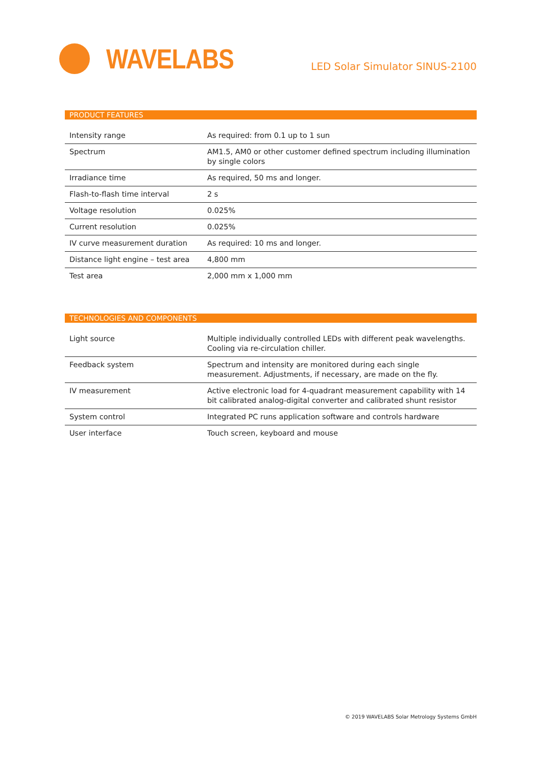WAVELABS
LED Solar Simulator SINUS-2100
PRODUCT FEATURES
| Intensity range | As required: from 0.1 up to 1 sun |
| Spectrum | AM1.5, AM0 or other customer defined spectrum including illumination by single colors |
| Irradiance time | As required, 50 ms and longer. |
| Flash-to-flash time interval | 2 s |
| Voltage resolution | 0.025% |
| Current resolution | 0.025% |
| IV curve measurement duration | As required: 10 ms and longer. |
| Distance light engine – test area | 4,800 mm |
| Test area | 2,000 mm x 1,000 mm |
TECHNOLOGIES AND COMPONENTS
| Light source | Multiple individually controlled LEDs with different peak wavelengths. Cooling via re-circulation chiller. |
| Feedback system | Spectrum and intensity are monitored during each single measurement. Adjustments, if necessary, are made on the fly. |
| IV measurement | Active electronic load for 4-quadrant measurement capability with 14 bit calibrated analog-digital converter and calibrated shunt resistor |
| System control | Integrated PC runs application software and controls hardware |
| User interface | Touch screen, keyboard and mouse |
© 2019 WAVELABS Solar Metrology Systems GmbH